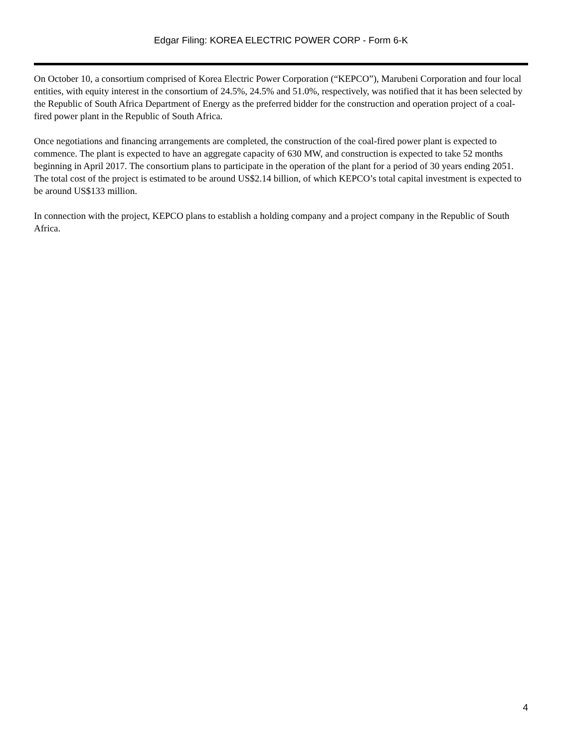Edgar Filing: KOREA ELECTRIC POWER CORP - Form 6-K
On October 10, a consortium comprised of Korea Electric Power Corporation (“KEPCO”), Marubeni Corporation and four local entities, with equity interest in the consortium of 24.5%, 24.5% and 51.0%, respectively, was notified that it has been selected by the Republic of South Africa Department of Energy as the preferred bidder for the construction and operation project of a coal-fired power plant in the Republic of South Africa.
Once negotiations and financing arrangements are completed, the construction of the coal-fired power plant is expected to commence. The plant is expected to have an aggregate capacity of 630 MW, and construction is expected to take 52 months beginning in April 2017. The consortium plans to participate in the operation of the plant for a period of 30 years ending 2051. The total cost of the project is estimated to be around US$2.14 billion, of which KEPCO’s total capital investment is expected to be around US$133 million.
In connection with the project, KEPCO plans to establish a holding company and a project company in the Republic of South Africa.
4